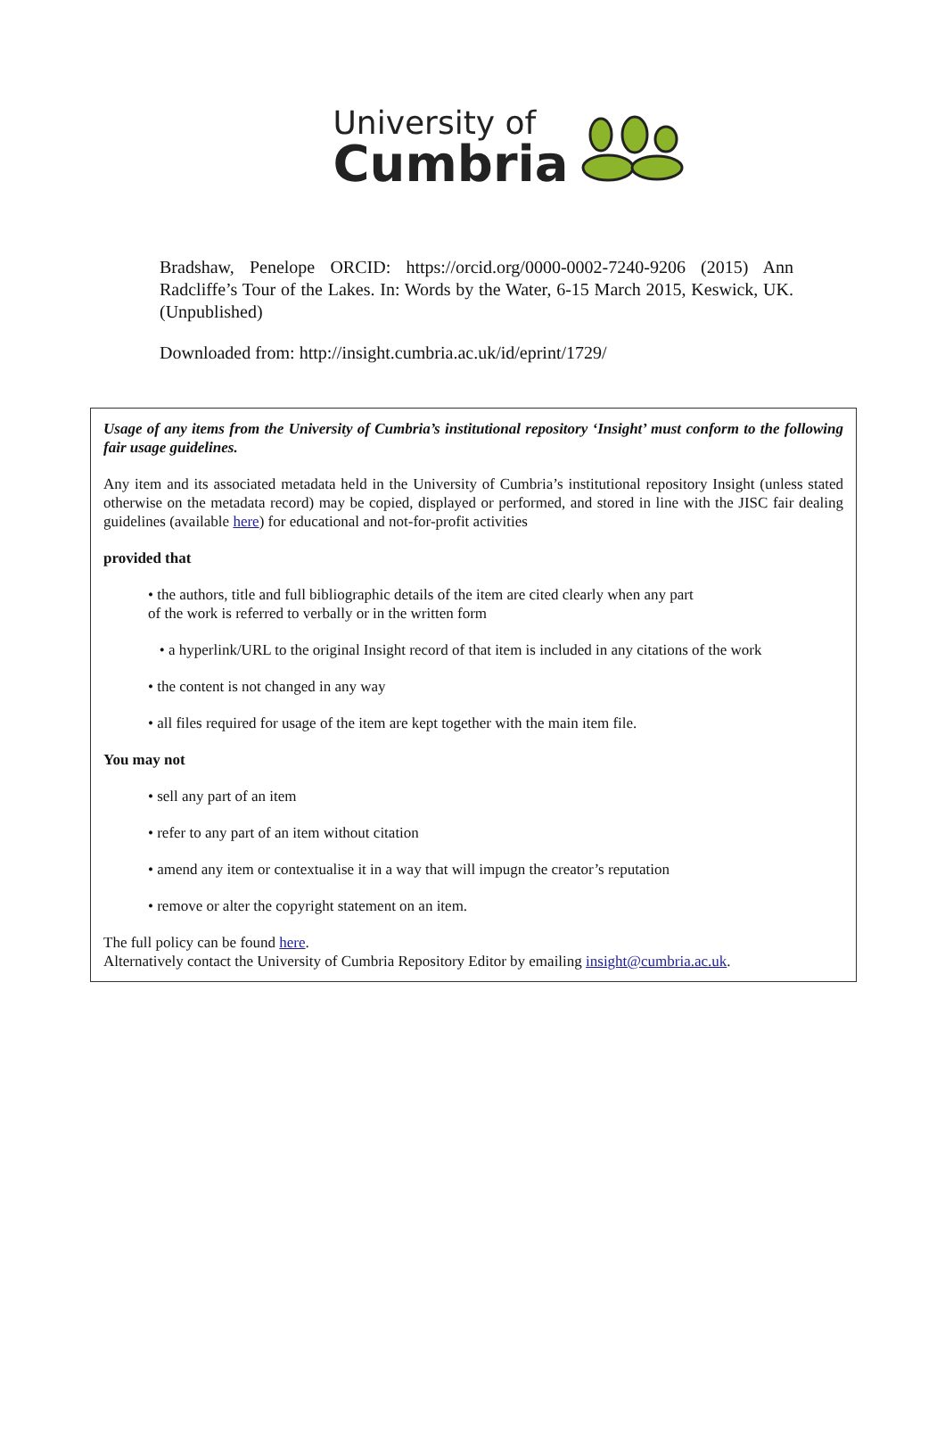University of
Cumbria
Bradshaw, Penelope ORCID: https://orcid.org/0000-0002-7240-9206 (2015) Ann Radcliffe’s Tour of the Lakes. In: Words by the Water, 6-15 March 2015, Keswick, UK. (Unpublished)
Downloaded from: http://insight.cumbria.ac.uk/id/eprint/1729/
Usage of any items from the University of Cumbria’s institutional repository ‘Insight’ must conform to the following fair usage guidelines.
Any item and its associated metadata held in the University of Cumbria’s institutional repository Insight (unless stated otherwise on the metadata record) may be copied, displayed or performed, and stored in line with the JISC fair dealing guidelines (available here) for educational and not-for-profit activities
provided that
• the authors, title and full bibliographic details of the item are cited clearly when any part
of the work is referred to verbally or in the written form
• a hyperlink/URL to the original Insight record of that item is included in any citations of the work
• the content is not changed in any way
• all files required for usage of the item are kept together with the main item file.
You may not
• sell any part of an item
• refer to any part of an item without citation
• amend any item or contextualise it in a way that will impugn the creator’s reputation
• remove or alter the copyright statement on an item.
The full policy can be found here.
Alternatively contact the University of Cumbria Repository Editor by emailing insight@cumbria.ac.uk.